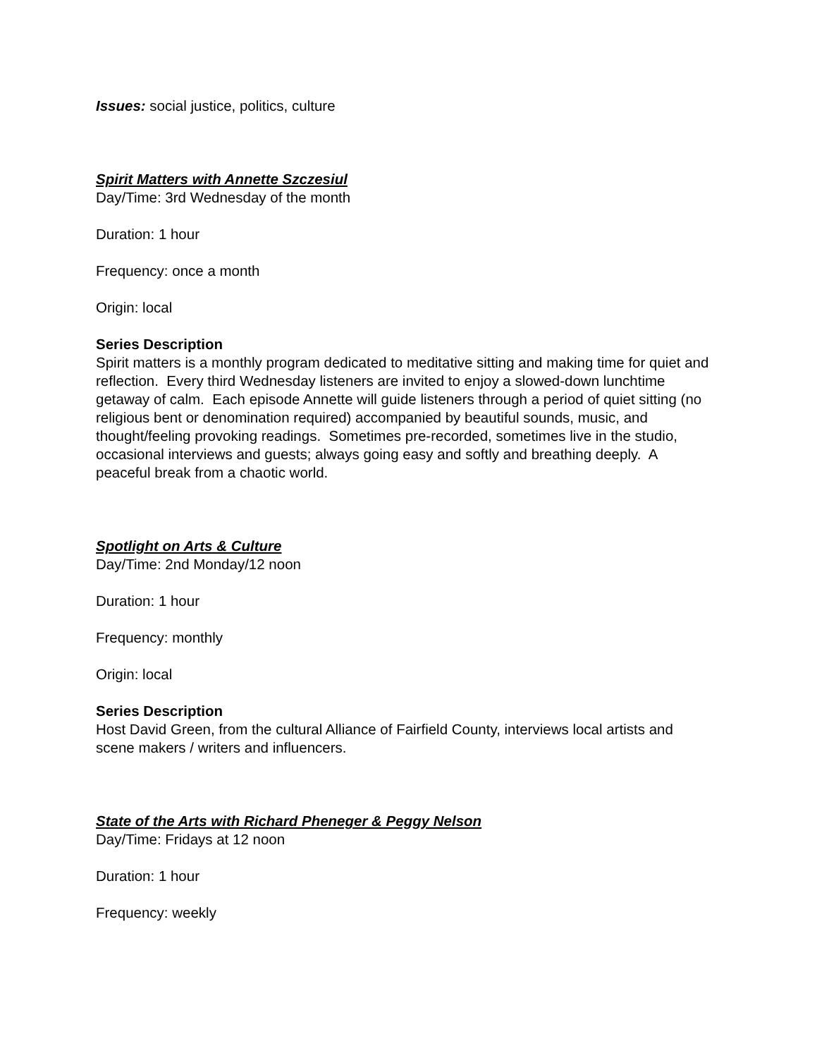Issues: social justice, politics, culture
Spirit Matters with Annette Szczesiul
Day/Time: 3rd Wednesday of the month
Duration: 1 hour
Frequency: once a month
Origin: local
Series Description
Spirit matters is a monthly program dedicated to meditative sitting and making time for quiet and reflection. Every third Wednesday listeners are invited to enjoy a slowed-down lunchtime getaway of calm. Each episode Annette will guide listeners through a period of quiet sitting (no religious bent or denomination required) accompanied by beautiful sounds, music, and thought/feeling provoking readings. Sometimes pre-recorded, sometimes live in the studio, occasional interviews and guests; always going easy and softly and breathing deeply. A peaceful break from a chaotic world.
Spotlight on Arts & Culture
Day/Time: 2nd Monday/12 noon
Duration: 1 hour
Frequency: monthly
Origin: local
Series Description
Host David Green, from the cultural Alliance of Fairfield County, interviews local artists and scene makers / writers and influencers.
State of the Arts with Richard Pheneger & Peggy Nelson
Day/Time: Fridays at 12 noon
Duration: 1 hour
Frequency: weekly